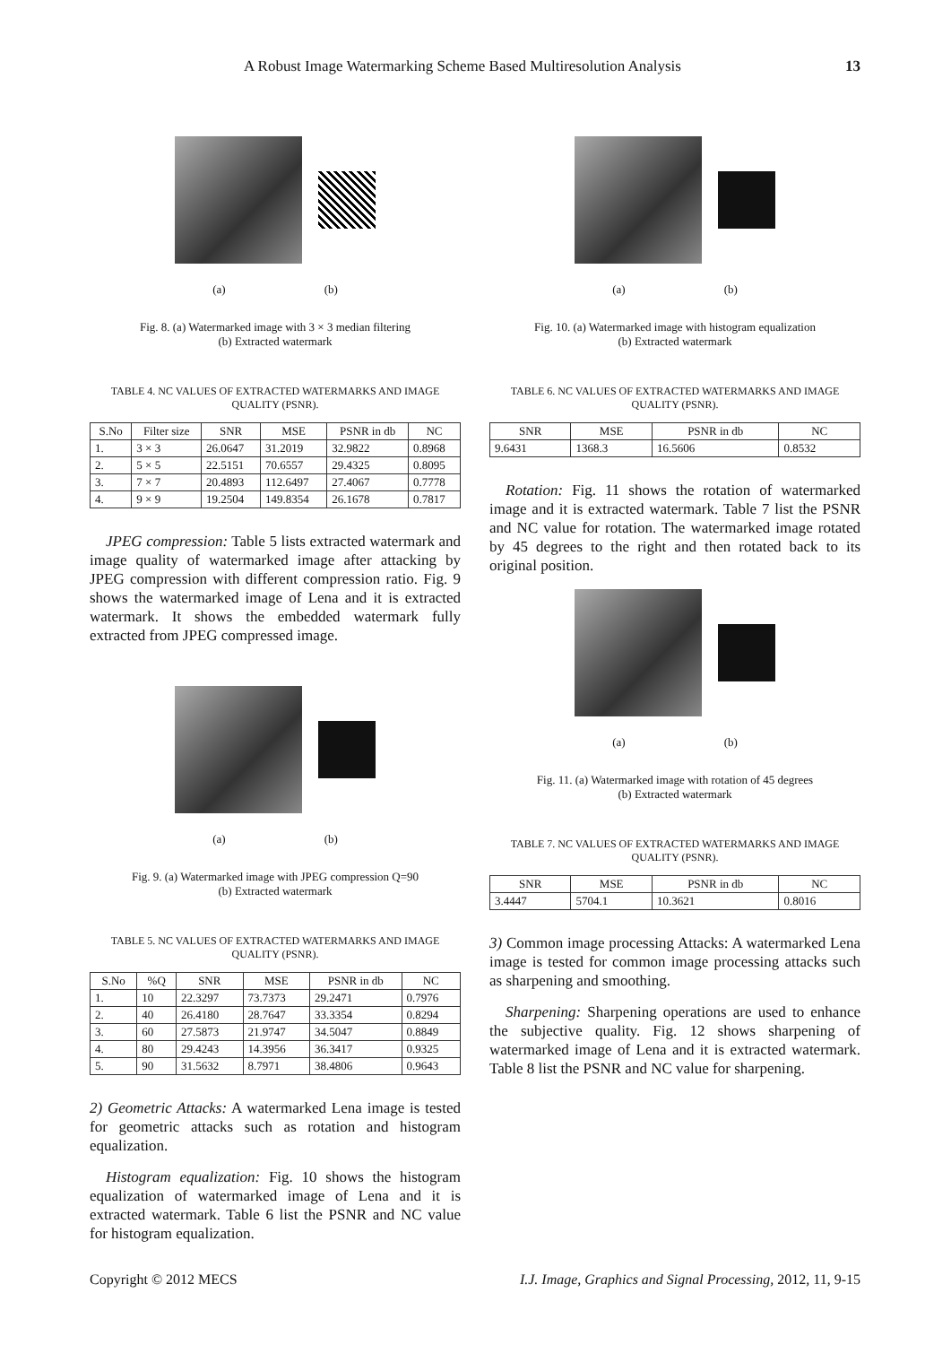A Robust Image Watermarking Scheme Based Multiresolution Analysis 13
(a) (b)
Fig. 8. (a) Watermarked image with 3 × 3 median filtering
(b) Extracted watermark
TABLE 4. NC VALUES OF EXTRACTED WATERMARKS AND IMAGE
QUALITY (PSNR).
| S.No | Filter size | SNR | MSE | PSNR in db | NC |
| --- | --- | --- | --- | --- | --- |
| 1. | 3 × 3 | 26.0647 | 31.2019 | 32.9822 | 0.8968 |
| 2. | 5 × 5 | 22.5151 | 70.6557 | 29.4325 | 0.8095 |
| 3. | 7 × 7 | 20.4893 | 112.6497 | 27.4067 | 0.7778 |
| 4. | 9 × 9 | 19.2504 | 149.8354 | 26.1678 | 0.7817 |
JPEG compression: Table 5 lists extracted watermark and image quality of watermarked image after attacking by JPEG compression with different compression ratio. Fig. 9 shows the watermarked image of Lena and it is extracted watermark. It shows the embedded watermark fully extracted from JPEG compressed image.
(a) (b)
Fig. 9. (a) Watermarked image with JPEG compression Q=90
(b) Extracted watermark
TABLE 5. NC VALUES OF EXTRACTED WATERMARKS AND IMAGE
QUALITY (PSNR).
| S.No | %Q | SNR | MSE | PSNR in db | NC |
| --- | --- | --- | --- | --- | --- |
| 1. | 10 | 22.3297 | 73.7373 | 29.2471 | 0.7976 |
| 2. | 40 | 26.4180 | 28.7647 | 33.3354 | 0.8294 |
| 3. | 60 | 27.5873 | 21.9747 | 34.5047 | 0.8849 |
| 4. | 80 | 29.4243 | 14.3956 | 36.3417 | 0.9325 |
| 5. | 90 | 31.5632 | 8.7971 | 38.4806 | 0.9643 |
2) Geometric Attacks: A watermarked Lena image is tested for geometric attacks such as rotation and histogram equalization.
Histogram equalization: Fig. 10 shows the histogram equalization of watermarked image of Lena and it is extracted watermark. Table 6 list the PSNR and NC value for histogram equalization.
(a) (b)
Fig. 10. (a) Watermarked image with histogram equalization
(b) Extracted watermark
TABLE 6. NC VALUES OF EXTRACTED WATERMARKS AND IMAGE
QUALITY (PSNR).
| SNR | MSE | PSNR in db | NC |
| --- | --- | --- | --- |
| 9.6431 | 1368.3 | 16.5606 | 0.8532 |
Rotation: Fig. 11 shows the rotation of watermarked image and it is extracted watermark. Table 7 list the PSNR and NC value for rotation. The watermarked image rotated by 45 degrees to the right and then rotated back to its original position.
(a) (b)
Fig. 11. (a) Watermarked image with rotation of 45 degrees
(b) Extracted watermark
TABLE 7. NC VALUES OF EXTRACTED WATERMARKS AND IMAGE
QUALITY (PSNR).
| SNR | MSE | PSNR in db | NC |
| --- | --- | --- | --- |
| 3.4447 | 5704.1 | 10.3621 | 0.8016 |
3) Common image processing Attacks: A watermarked Lena image is tested for common image processing attacks such as sharpening and smoothing.
Sharpening: Sharpening operations are used to enhance the subjective quality. Fig. 12 shows sharpening of watermarked image of Lena and it is extracted watermark. Table 8 list the PSNR and NC value for sharpening.
Copyright © 2012 MECS I.J. Image, Graphics and Signal Processing, 2012, 11, 9-15